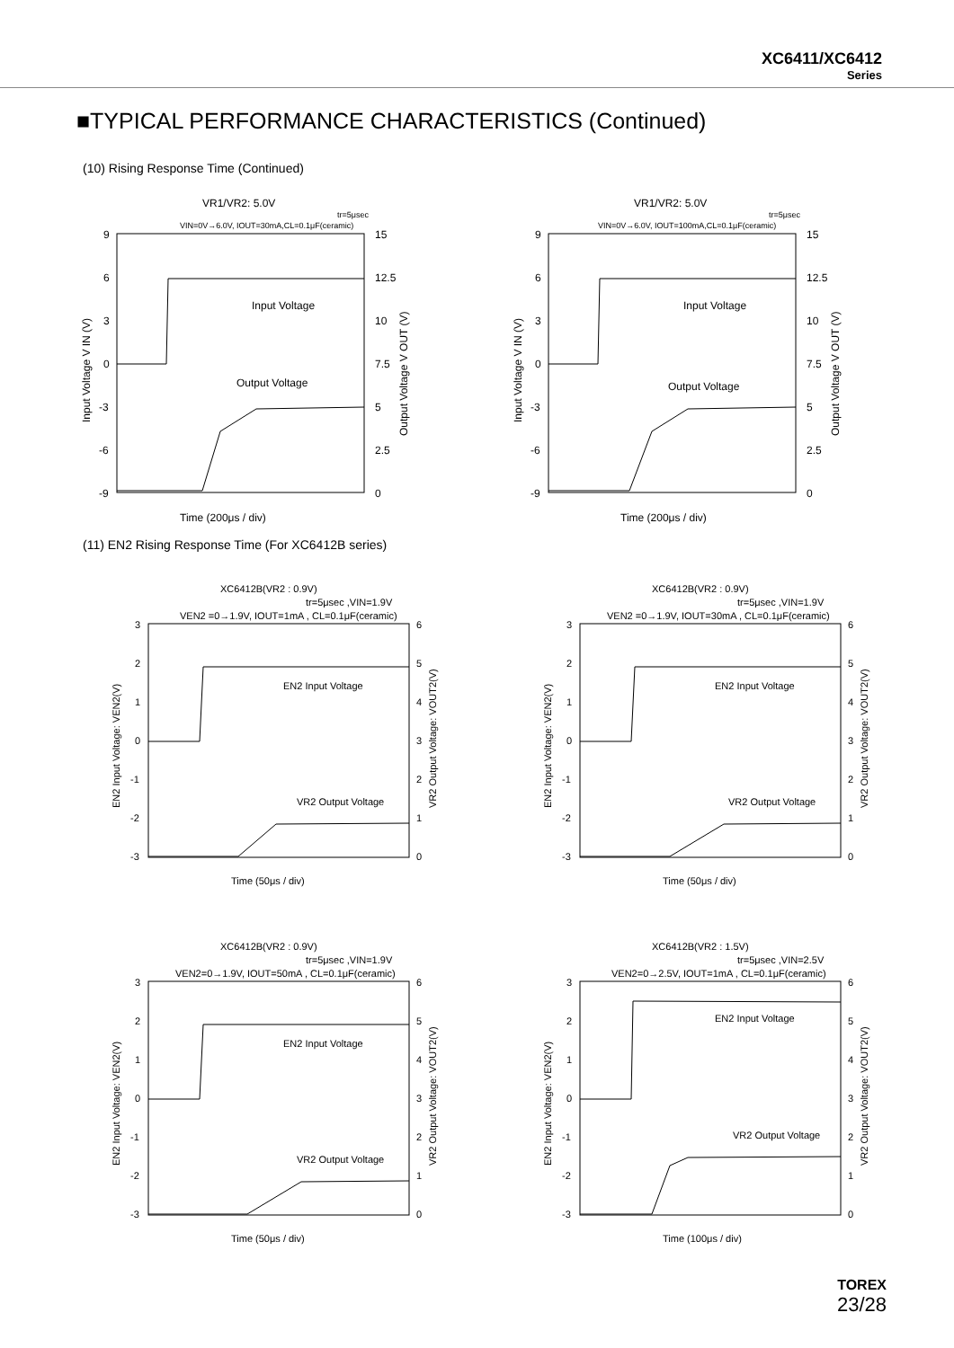XC6411/XC6412
Series
■TYPICAL PERFORMANCE CHARACTERISTICS (Continued)
(10) Rising Response Time (Continued)
VR1/VR2: 5.0V
tr=5μsec
VIN=0V→6.0V, IOUT=30mA,CL=0.1μF(ceramic)
9
6
3
0
-3
-6
-9
15
12.5
10
7.5
5
2.5
0
Input Voltage
Output Voltage
Time (200μs / div)
Input Voltage V IN (V)
Output Voltage V OUT (V)
VR1/VR2: 5.0V
tr=5μsec
VIN=0V→6.0V, IOUT=100mA,CL=0.1μF(ceramic)
9
6
3
0
-3
-6
-9
15
12.5
10
7.5
5
2.5
0
Input Voltage
Output Voltage
Time (200μs / div)
Input Voltage V IN (V)
Output Voltage V OUT (V)
(11) EN2 Rising Response Time (For XC6412B series)
XC6412B(VR2 : 0.9V)
tr=5μsec ,VIN=1.9V
VEN2 =0→1.9V, IOUT=1mA , CL=0.1μF(ceramic)
3
2
1
0
-1
-2
-3
6
5
4
3
2
1
0
EN2 Input Voltage
VR2 Output Voltage
Time (50μs / div)
EN2 Input Voltage: VEN2(V)
VR2 Output Voltage: VOUT2(V)
XC6412B(VR2 : 0.9V)
tr=5μsec ,VIN=1.9V
VEN2 =0→1.9V, IOUT=30mA , CL=0.1μF(ceramic)
3
2
1
0
-1
-2
-3
6
5
4
3
2
1
0
EN2 Input Voltage
VR2 Output Voltage
Time (50μs / div)
EN2 Input Voltage: VEN2(V)
VR2 Output Voltage: VOUT2(V)
XC6412B(VR2 : 0.9V)
tr=5μsec ,VIN=1.9V
VEN2=0→1.9V, IOUT=50mA , CL=0.1μF(ceramic)
3
2
1
0
-1
-2
-3
6
5
4
3
2
1
0
EN2 Input Voltage
VR2 Output Voltage
Time (50μs / div)
EN2 Input Voltage: VEN2(V)
VR2 Output Voltage: VOUT2(V)
XC6412B(VR2 : 1.5V)
tr=5μsec ,VIN=2.5V
VEN2=0→2.5V, IOUT=1mA , CL=0.1μF(ceramic)
3
2
1
0
-1
-2
-3
6
5
4
3
2
1
0
EN2 Input Voltage
VR2 Output Voltage
Time (100μs / div)
EN2 Input Voltage: VEN2(V)
VR2 Output Voltage: VOUT2(V)
TOREX
23/28